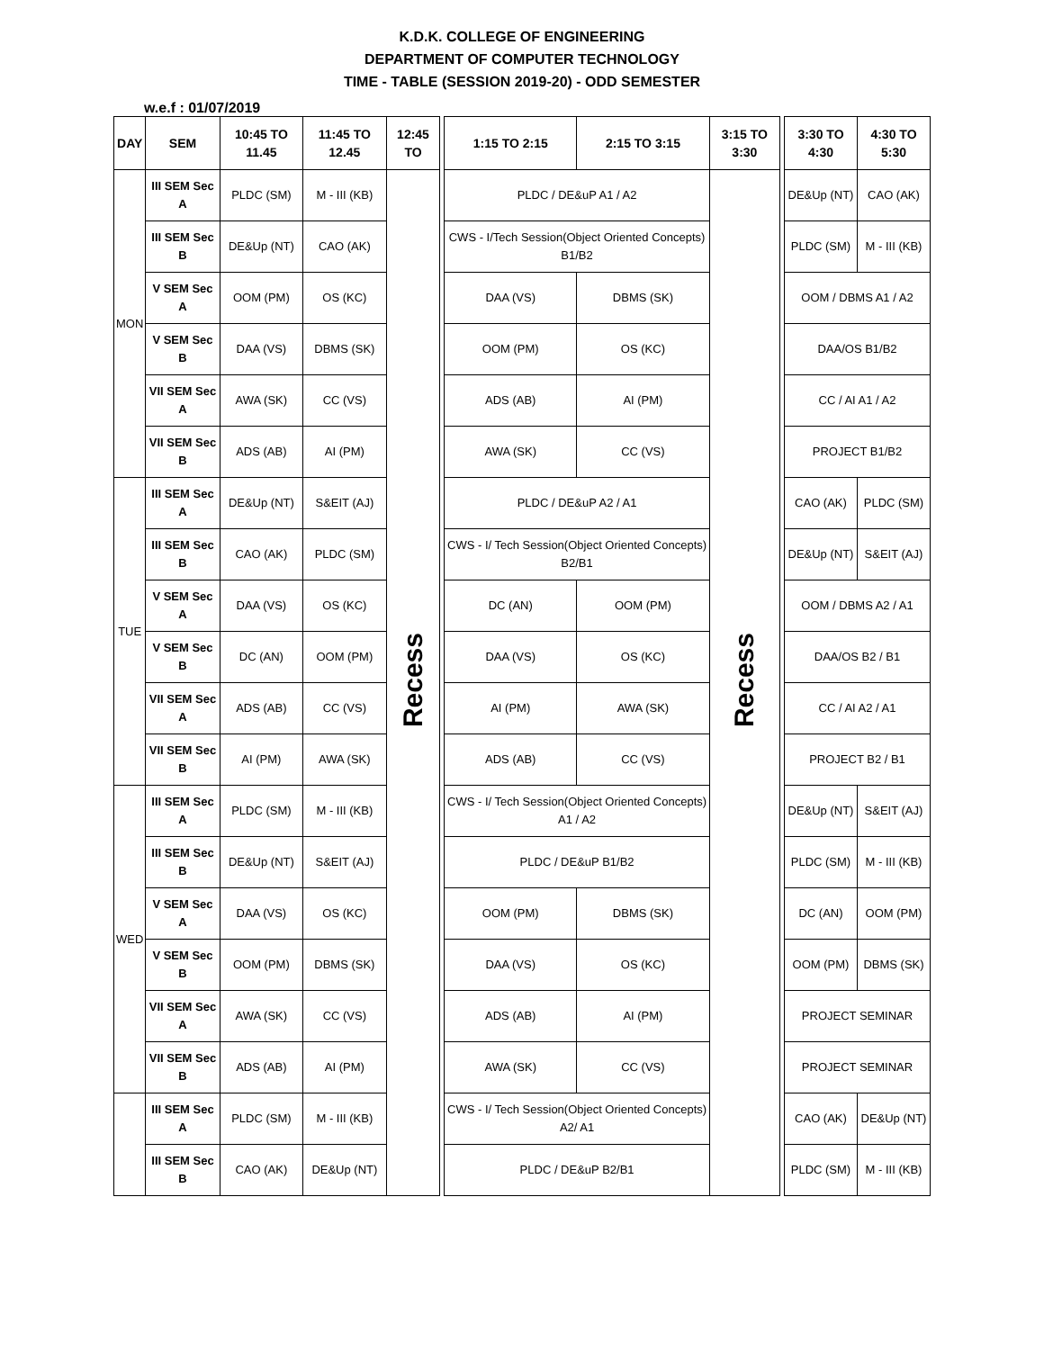K.D.K. COLLEGE OF ENGINEERING
DEPARTMENT OF COMPUTER TECHNOLOGY
TIME - TABLE (SESSION 2019-20) - ODD SEMESTER
w.e.f : 01/07/2019
| DAY | SEM | 10:45 TO 11.45 | 11:45 TO 12.45 | 12:45 TO | | 1:15 TO 2:15 | 2:15 TO 3:15 | 3:15 TO 3:30 | | 3:30 TO 4:30 | 4:30 TO 5:30 |
| --- | --- | --- | --- | --- | --- | --- | --- | --- | --- | --- | --- |
| MON | III SEM Sec A | PLDC (SM) | M - III (KB) | Recess | | PLDC / DE&uP A1 / A2 | | Recess | | DE&Up (NT) | CAO (AK) |
| | III SEM Sec B | DE&Up (NT) | CAO (AK) | | | CWS - I/Tech Session(Object Oriented Concepts) B1/B2 | | | | PLDC (SM) | M - III (KB) |
| | V SEM Sec A | OOM (PM) | OS (KC) | | | DAA (VS) | DBMS (SK) | | | OOM / DBMS A1 / A2 | |
| | V SEM Sec B | DAA (VS) | DBMS (SK) | | | OOM (PM) | OS (KC) | | | DAA/OS B1/B2 | |
| | VII SEM Sec A | AWA (SK) | CC (VS) | | | ADS (AB) | AI (PM) | | | CC / AI A1 / A2 | |
| | VII SEM Sec B | ADS (AB) | AI (PM) | | | AWA (SK) | CC (VS) | | | PROJECT B1/B2 | |
| TUE | III SEM Sec A | DE&Up (NT) | S&EIT (AJ) | | | PLDC / DE&uP A2 / A1 | | | | CAO (AK) | PLDC (SM) |
| | III SEM Sec B | CAO (AK) | PLDC (SM) | | | CWS - I/ Tech Session(Object Oriented Concepts) B2/B1 | | | | DE&Up (NT) | S&EIT (AJ) |
| | V SEM Sec A | DAA (VS) | OS (KC) | | | DC (AN) | OOM (PM) | | | OOM / DBMS A2 / A1 | |
| | V SEM Sec B | DC (AN) | OOM (PM) | | | DAA (VS) | OS (KC) | | | DAA/OS B2 / B1 | |
| | VII SEM Sec A | ADS (AB) | CC (VS) | | | AI (PM) | AWA (SK) | | | CC / AI A2 / A1 | |
| | VII SEM Sec B | AI (PM) | AWA (SK) | | | ADS (AB) | CC (VS) | | | PROJECT B2 / B1 | |
| WED | III SEM Sec A | PLDC (SM) | M - III (KB) | | | CWS - I/ Tech Session(Object Oriented Concepts) A1 / A2 | | | | DE&Up (NT) | S&EIT (AJ) |
| | III SEM Sec B | DE&Up (NT) | S&EIT (AJ) | | | PLDC / DE&uP B1/B2 | | | | PLDC (SM) | M - III (KB) |
| | V SEM Sec A | DAA (VS) | OS (KC) | | | OOM (PM) | DBMS (SK) | | | DC (AN) | OOM (PM) |
| | V SEM Sec B | OOM (PM) | DBMS (SK) | | | DAA (VS) | OS (KC) | | | OOM (PM) | DBMS (SK) |
| | VII SEM Sec A | AWA (SK) | CC (VS) | | | ADS (AB) | AI (PM) | | | PROJECT SEMINAR | |
| | VII SEM Sec B | ADS (AB) | AI (PM) | | | AWA (SK) | CC (VS) | | | PROJECT SEMINAR | |
| | III SEM Sec A | PLDC (SM) | M - III (KB) | | | CWS - I/ Tech Session(Object Oriented Concepts) A2/ A1 | | | | CAO (AK) | DE&Up (NT) |
| | III SEM Sec B | CAO (AK) | DE&Up (NT) | | | PLDC / DE&uP B2/B1 | | | | PLDC (SM) | M - III (KB) |